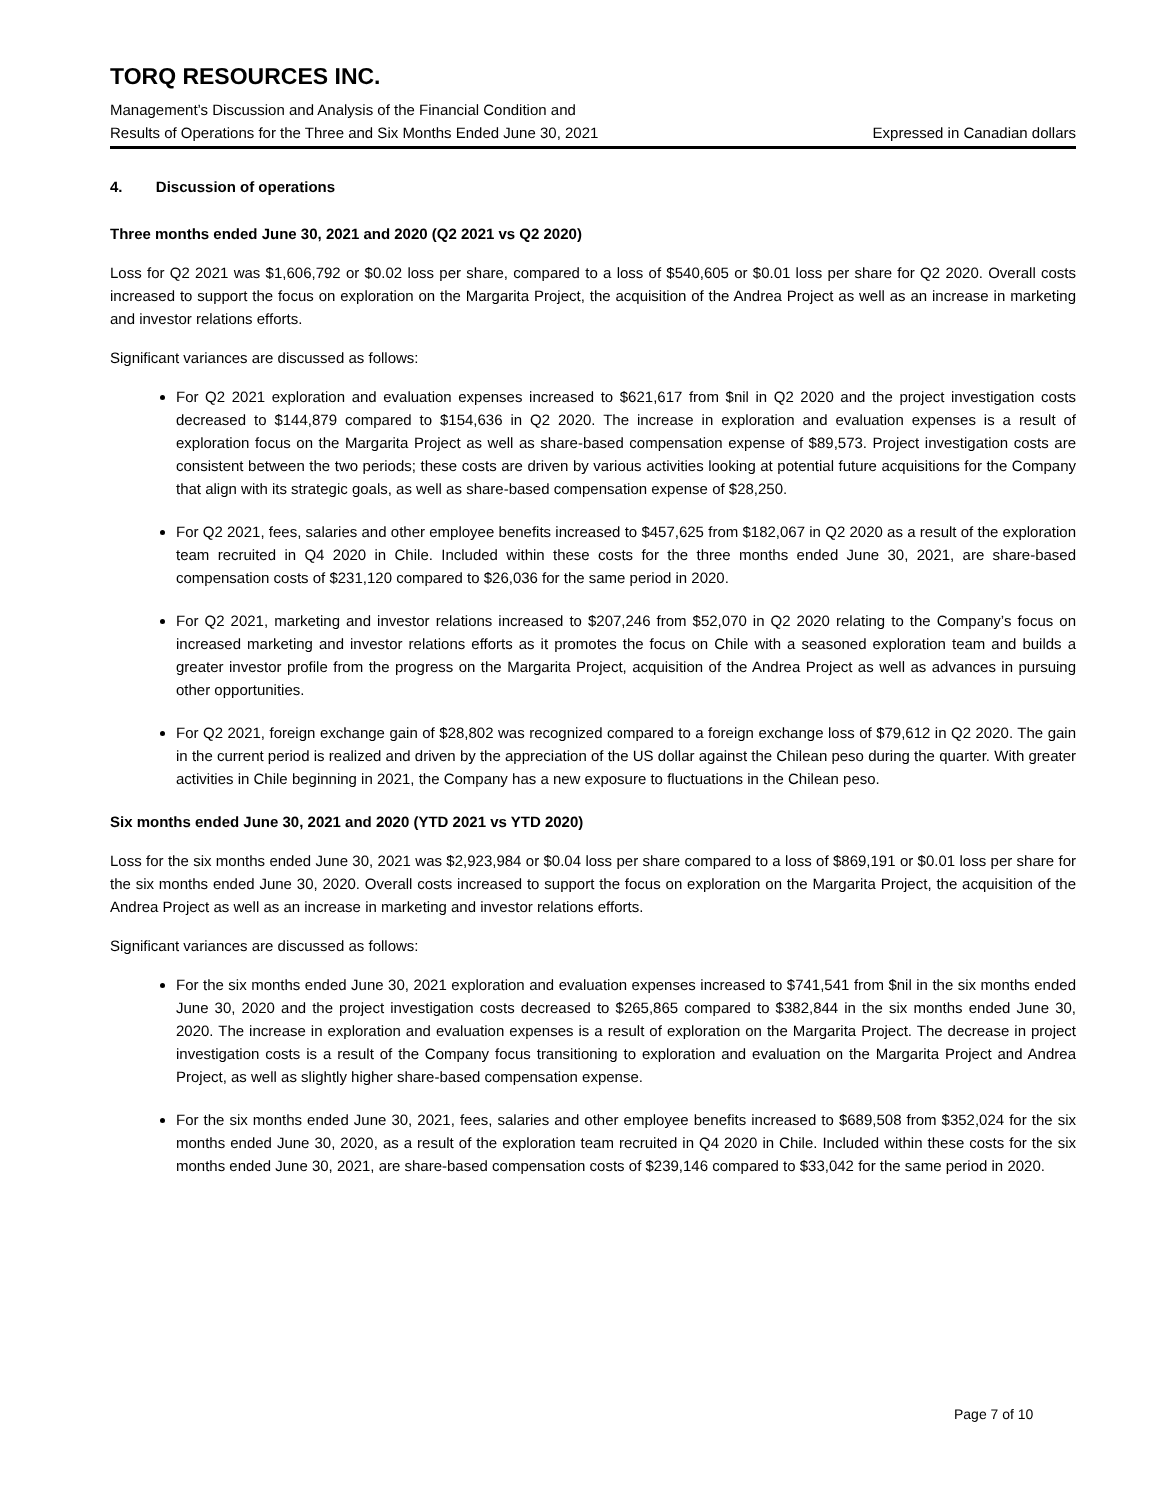TORQ RESOURCES INC.
Management’s Discussion and Analysis of the Financial Condition and
Results of Operations for the Three and Six Months Ended June 30, 2021 Expressed in Canadian dollars
4. Discussion of operations
Three months ended June 30, 2021 and 2020 (Q2 2021 vs Q2 2020)
Loss for Q2 2021 was $1,606,792 or $0.02 loss per share, compared to a loss of $540,605 or $0.01 loss per share for Q2 2020. Overall costs increased to support the focus on exploration on the Margarita Project, the acquisition of the Andrea Project as well as an increase in marketing and investor relations efforts.
Significant variances are discussed as follows:
For Q2 2021 exploration and evaluation expenses increased to $621,617 from $nil in Q2 2020 and the project investigation costs decreased to $144,879 compared to $154,636 in Q2 2020. The increase in exploration and evaluation expenses is a result of exploration focus on the Margarita Project as well as share-based compensation expense of $89,573. Project investigation costs are consistent between the two periods; these costs are driven by various activities looking at potential future acquisitions for the Company that align with its strategic goals, as well as share-based compensation expense of $28,250.
For Q2 2021, fees, salaries and other employee benefits increased to $457,625 from $182,067 in Q2 2020 as a result of the exploration team recruited in Q4 2020 in Chile. Included within these costs for the three months ended June 30, 2021, are share-based compensation costs of $231,120 compared to $26,036 for the same period in 2020.
For Q2 2021, marketing and investor relations increased to $207,246 from $52,070 in Q2 2020 relating to the Company’s focus on increased marketing and investor relations efforts as it promotes the focus on Chile with a seasoned exploration team and builds a greater investor profile from the progress on the Margarita Project, acquisition of the Andrea Project as well as advances in pursuing other opportunities.
For Q2 2021, foreign exchange gain of $28,802 was recognized compared to a foreign exchange loss of $79,612 in Q2 2020. The gain in the current period is realized and driven by the appreciation of the US dollar against the Chilean peso during the quarter. With greater activities in Chile beginning in 2021, the Company has a new exposure to fluctuations in the Chilean peso.
Six months ended June 30, 2021 and 2020 (YTD 2021 vs YTD 2020)
Loss for the six months ended June 30, 2021 was $2,923,984 or $0.04 loss per share compared to a loss of $869,191 or $0.01 loss per share for the six months ended June 30, 2020. Overall costs increased to support the focus on exploration on the Margarita Project, the acquisition of the Andrea Project as well as an increase in marketing and investor relations efforts.
Significant variances are discussed as follows:
For the six months ended June 30, 2021 exploration and evaluation expenses increased to $741,541 from $nil in the six months ended June 30, 2020 and the project investigation costs decreased to $265,865 compared to $382,844 in the six months ended June 30, 2020. The increase in exploration and evaluation expenses is a result of exploration on the Margarita Project. The decrease in project investigation costs is a result of the Company focus transitioning to exploration and evaluation on the Margarita Project and Andrea Project, as well as slightly higher share-based compensation expense.
For the six months ended June 30, 2021, fees, salaries and other employee benefits increased to $689,508 from $352,024 for the six months ended June 30, 2020, as a result of the exploration team recruited in Q4 2020 in Chile. Included within these costs for the six months ended June 30, 2021, are share-based compensation costs of $239,146 compared to $33,042 for the same period in 2020.
Page 7 of 10